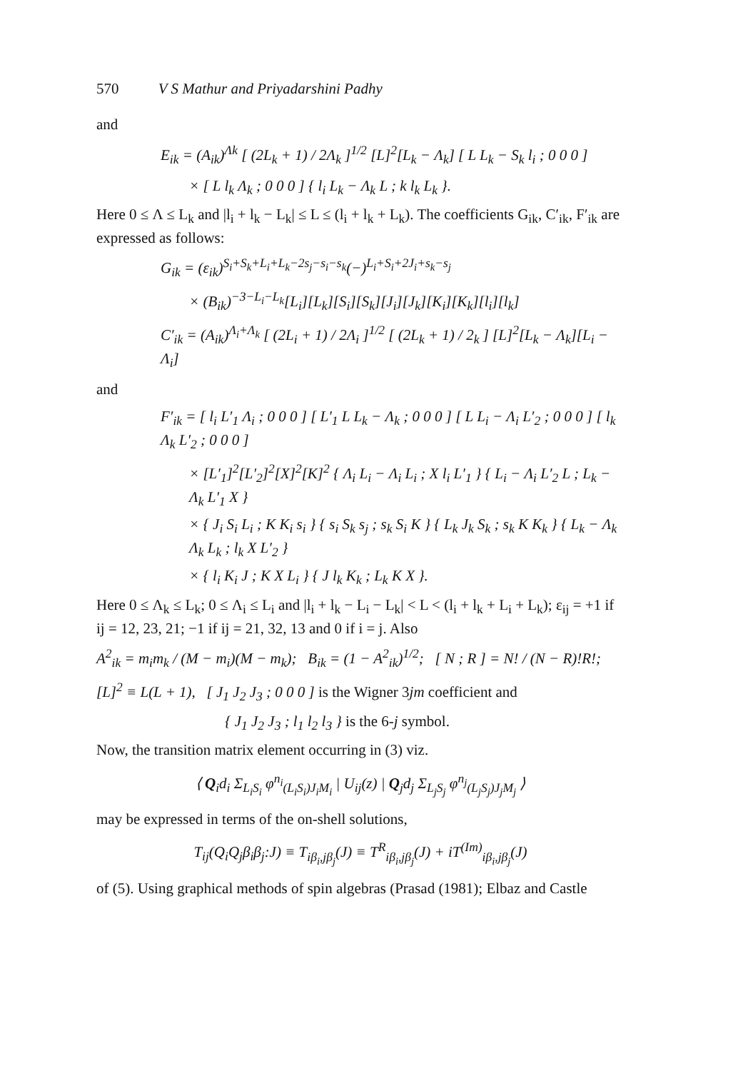570 V S Mathur and Priyadarshini Padhy
and
E<sub>ik</sub> = (A<sub>ik</sub>)<sup>Λk</sup> [ (2L<sub>k</sub> + 1) / 2Λ<sub>k</sub> ]<sup>1/2</sup> [L]<sup>2</sup>[L<sub>k</sub> − Λ<sub>k</sub>] [ L L<sub>k</sub> − S<sub>k</sub> l<sub>i</sub> ; 0 0 0 ]
× [ L l<sub>k</sub> Λ<sub>k</sub> ; 0 0 0 ] { l<sub>i</sub> L<sub>k</sub> − Λ<sub>k</sub> L ; k l<sub>k</sub> L<sub>k</sub> }.
Here 0 ≤ Λ ≤ L<sub>k</sub> and |l<sub>i</sub> + l<sub>k</sub> − L<sub>k</sub>| ≤ L ≤ (l<sub>i</sub> + l<sub>k</sub> + L<sub>k</sub>). The coefficients G<sub>ik</sub>, C′<sub>ik</sub>, F′<sub>ik</sub> are expressed as follows:
G<sub>ik</sub> = (ε<sub>ik</sub>)<sup>S<sub>i</sub>+S<sub>k</sub>+L<sub>i</sub>+L<sub>k</sub>−2s<sub>j</sub>−s<sub>i</sub>−s<sub>k</sub></sup>(−)<sup>L<sub>i</sub>+S<sub>i</sub>+2J<sub>i</sub>+s<sub>k</sub>−s<sub>j</sub></sup>
× (B<sub>ik</sub>)<sup>−3−L<sub>i</sub>−L<sub>k</sub></sup>[L<sub>i</sub>][L<sub>k</sub>][S<sub>i</sub>][S<sub>k</sub>][J<sub>i</sub>][J<sub>k</sub>][K<sub>i</sub>][K<sub>k</sub>][l<sub>i</sub>][l<sub>k</sub>]
C′<sub>ik</sub> = (A<sub>ik</sub>)<sup>Λ<sub>i</sub>+Λ<sub>k</sub></sup> [ (2L<sub>i</sub> + 1) / 2Λ<sub>i</sub> ]<sup>1/2</sup> [ (2L<sub>k</sub> + 1) / 2<sub>k</sub> ] [L]<sup>2</sup>[L<sub>k</sub> − Λ<sub>k</sub>][L<sub>i</sub> − Λ<sub>i</sub>]
and
F′<sub>ik</sub> = [ l<sub>i</sub> L′<sub>1</sub> Λ<sub>i</sub> ; 0 0 0 ] [ L′<sub>1</sub> L L<sub>k</sub> − Λ<sub>k</sub> ; 0 0 0 ] [ L L<sub>i</sub> − Λ<sub>i</sub> L′<sub>2</sub> ; 0 0 0 ] [ l<sub>k</sub> Λ<sub>k</sub> L′<sub>2</sub> ; 0 0 0 ]
× [L′<sub>1</sub>]<sup>2</sup>[L′<sub>2</sub>]<sup>2</sup>[X]<sup>2</sup>[K]<sup>2</sup> { Λ<sub>i</sub> L<sub>i</sub> − Λ<sub>i</sub> L<sub>i</sub> ; X l<sub>i</sub> L′<sub>1</sub> } { L<sub>i</sub> − Λ<sub>i</sub> L′<sub>2</sub> L ; L<sub>k</sub> − Λ<sub>k</sub> L′<sub>1</sub> X }
× { J<sub>i</sub> S<sub>i</sub> L<sub>i</sub> ; K K<sub>i</sub> s<sub>i</sub> } { s<sub>i</sub> S<sub>k</sub> s<sub>j</sub> ; s<sub>k</sub> S<sub>i</sub> K } { L<sub>k</sub> J<sub>k</sub> S<sub>k</sub> ; s<sub>k</sub> K K<sub>k</sub> } { L<sub>k</sub> − Λ<sub>k</sub> Λ<sub>k</sub> L<sub>k</sub> ; l<sub>k</sub> X L′<sub>2</sub> }
× { l<sub>i</sub> K<sub>i</sub> J ; K X L<sub>i</sub> } { J l<sub>k</sub> K<sub>k</sub> ; L<sub>k</sub> K X }.
Here 0 ≤ Λ<sub>k</sub> ≤ L<sub>k</sub>; 0 ≤ Λ<sub>i</sub> ≤ L<sub>i</sub> and |l<sub>i</sub> + l<sub>k</sub> − L<sub>i</sub> − L<sub>k</sub>| < L < (l<sub>i</sub> + l<sub>k</sub> + L<sub>i</sub> + L<sub>k</sub>); ε<sub>ij</sub> = +1 if ij = 12, 23, 21; −1 if ij = 21, 32, 13 and 0 if i = j. Also
A<sup>2</sup><sub>ik</sub> = m<sub>i</sub>m<sub>k</sub> / (M − m<sub>i</sub>)(M − m<sub>k</sub>); B<sub>ik</sub> = (1 − A<sup>2</sup><sub>ik</sub>)<sup>1/2</sup>; [ N ; R ] = N! / (N − R)!R!;
[L]<sup>2</sup> ≡ L(L + 1), [ J<sub>1</sub> J<sub>2</sub> J<sub>3</sub> ; 0 0 0 ] is the Wigner 3jm coefficient and
{ J<sub>1</sub> J<sub>2</sub> J<sub>3</sub> ; l<sub>1</sub> l<sub>2</sub> l<sub>3</sub> } is the 6-j symbol.
Now, the transition matrix element occurring in (3) viz.
⟨ Q<sub>i</sub>d<sub>i</sub> Σ<sub>L<sub>i</sub>S<sub>i</sub></sub> φ<sup>n<sub>i</sub></sup><sub>(L<sub>i</sub>S<sub>i</sub>)J<sub>i</sub>M<sub>i</sub></sub> | U<sub>ij</sub>(z) | Q<sub>j</sub>d<sub>j</sub> Σ<sub>L<sub>j</sub>S<sub>j</sub></sub> φ<sup>n<sub>j</sub></sup><sub>(L<sub>j</sub>S<sub>j</sub>)J<sub>j</sub>M<sub>j</sub></sub> ⟩
may be expressed in terms of the on-shell solutions,
T<sub>ij</sub>(Q<sub>i</sub>Q<sub>j</sub>β<sub>i</sub>β<sub>j</sub>:J) ≡ T<sub>iβ<sub>i</sub>,jβ<sub>j</sub></sub>(J) ≡ T<sup>R</sup><sub>iβ<sub>i</sub>,jβ<sub>j</sub></sub>(J) + iT<sup>(Im)</sup><sub>iβ<sub>i</sub>,jβ<sub>j</sub></sub>(J)
of (5). Using graphical methods of spin algebras (Prasad (1981); Elbaz and Castle